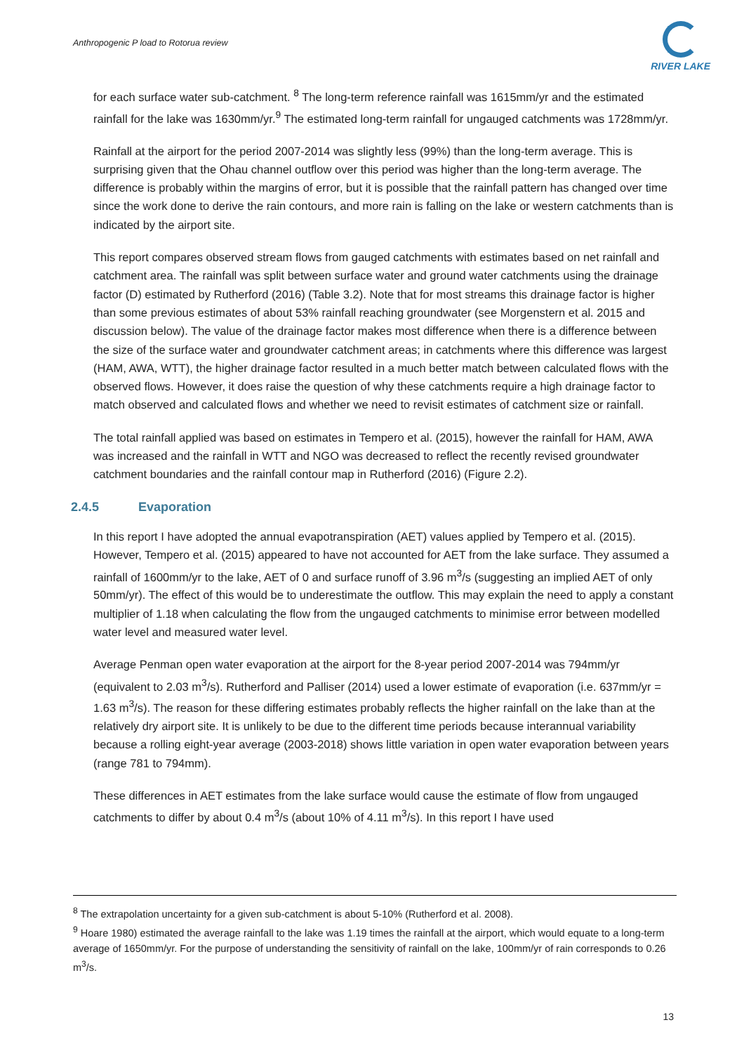Anthropogenic P load to Rotorua review
RIVER LAKE
for each surface water sub-catchment. <sup>8</sup> The long-term reference rainfall was 1615mm/yr and the estimated rainfall for the lake was 1630mm/yr.<sup>9</sup> The estimated long-term rainfall for ungauged catchments was 1728mm/yr.
Rainfall at the airport for the period 2007-2014 was slightly less (99%) than the long-term average. This is surprising given that the Ohau channel outflow over this period was higher than the long-term average. The difference is probably within the margins of error, but it is possible that the rainfall pattern has changed over time since the work done to derive the rain contours, and more rain is falling on the lake or western catchments than is indicated by the airport site.
This report compares observed stream flows from gauged catchments with estimates based on net rainfall and catchment area. The rainfall was split between surface water and ground water catchments using the drainage factor (D) estimated by Rutherford (2016) (Table 3.2). Note that for most streams this drainage factor is higher than some previous estimates of about 53% rainfall reaching groundwater (see Morgenstern et al. 2015 and discussion below). The value of the drainage factor makes most difference when there is a difference between the size of the surface water and groundwater catchment areas; in catchments where this difference was largest (HAM, AWA, WTT), the higher drainage factor resulted in a much better match between calculated flows with the observed flows. However, it does raise the question of why these catchments require a high drainage factor to match observed and calculated flows and whether we need to revisit estimates of catchment size or rainfall.
The total rainfall applied was based on estimates in Tempero et al. (2015), however the rainfall for HAM, AWA was increased and the rainfall in WTT and NGO was decreased to reflect the recently revised groundwater catchment boundaries and the rainfall contour map in Rutherford (2016) (Figure 2.2).
2.4.5 Evaporation
In this report I have adopted the annual evapotranspiration (AET) values applied by Tempero et al. (2015). However, Tempero et al. (2015) appeared to have not accounted for AET from the lake surface. They assumed a rainfall of 1600mm/yr to the lake, AET of 0 and surface runoff of 3.96 m<sup>3</sup>/s (suggesting an implied AET of only 50mm/yr). The effect of this would be to underestimate the outflow. This may explain the need to apply a constant multiplier of 1.18 when calculating the flow from the ungauged catchments to minimise error between modelled water level and measured water level.
Average Penman open water evaporation at the airport for the 8-year period 2007-2014 was 794mm/yr (equivalent to 2.03 m<sup>3</sup>/s). Rutherford and Palliser (2014) used a lower estimate of evaporation (i.e. 637mm/yr = 1.63 m<sup>3</sup>/s). The reason for these differing estimates probably reflects the higher rainfall on the lake than at the relatively dry airport site. It is unlikely to be due to the different time periods because interannual variability because a rolling eight-year average (2003-2018) shows little variation in open water evaporation between years (range 781 to 794mm).
These differences in AET estimates from the lake surface would cause the estimate of flow from ungauged catchments to differ by about 0.4 m<sup>3</sup>/s (about 10% of 4.11 m<sup>3</sup>/s). In this report I have used
<sup>8</sup> The extrapolation uncertainty for a given sub-catchment is about 5-10% (Rutherford et al. 2008).
<sup>9</sup> Hoare 1980) estimated the average rainfall to the lake was 1.19 times the rainfall at the airport, which would equate to a long-term average of 1650mm/yr. For the purpose of understanding the sensitivity of rainfall on the lake, 100mm/yr of rain corresponds to 0.26 m<sup>3</sup>/s.
13